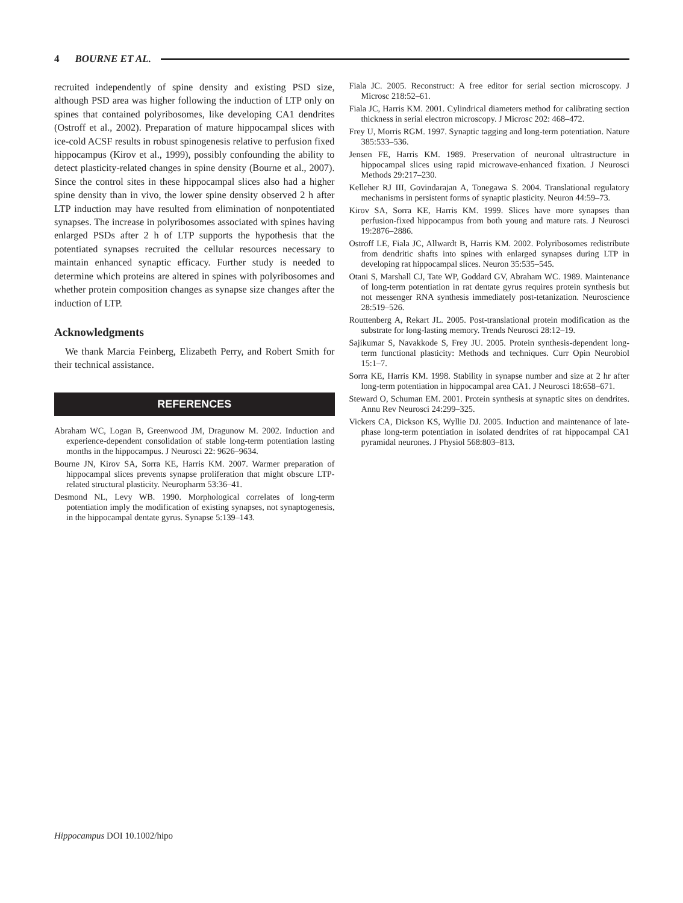4 BOURNE ET AL.
recruited independently of spine density and existing PSD size, although PSD area was higher following the induction of LTP only on spines that contained polyribosomes, like developing CA1 dendrites (Ostroff et al., 2002). Preparation of mature hippocampal slices with ice-cold ACSF results in robust spinogenesis relative to perfusion fixed hippocampus (Kirov et al., 1999), possibly confounding the ability to detect plasticity-related changes in spine density (Bourne et al., 2007). Since the control sites in these hippocampal slices also had a higher spine density than in vivo, the lower spine density observed 2 h after LTP induction may have resulted from elimination of nonpotentiated synapses. The increase in polyribosomes associated with spines having enlarged PSDs after 2 h of LTP supports the hypothesis that the potentiated synapses recruited the cellular resources necessary to maintain enhanced synaptic efficacy. Further study is needed to determine which proteins are altered in spines with polyribosomes and whether protein composition changes as synapse size changes after the induction of LTP.
Acknowledgments
We thank Marcia Feinberg, Elizabeth Perry, and Robert Smith for their technical assistance.
REFERENCES
Abraham WC, Logan B, Greenwood JM, Dragunow M. 2002. Induction and experience-dependent consolidation of stable long-term potentiation lasting months in the hippocampus. J Neurosci 22: 9626–9634.
Bourne JN, Kirov SA, Sorra KE, Harris KM. 2007. Warmer preparation of hippocampal slices prevents synapse proliferation that might obscure LTP-related structural plasticity. Neuropharm 53:36–41.
Desmond NL, Levy WB. 1990. Morphological correlates of long-term potentiation imply the modification of existing synapses, not synaptogenesis, in the hippocampal dentate gyrus. Synapse 5:139–143.
Fiala JC. 2005. Reconstruct: A free editor for serial section microscopy. J Microsc 218:52–61.
Fiala JC, Harris KM. 2001. Cylindrical diameters method for calibrating section thickness in serial electron microscopy. J Microsc 202: 468–472.
Frey U, Morris RGM. 1997. Synaptic tagging and long-term potentiation. Nature 385:533–536.
Jensen FE, Harris KM. 1989. Preservation of neuronal ultrastructure in hippocampal slices using rapid microwave-enhanced fixation. J Neurosci Methods 29:217–230.
Kelleher RJ III, Govindarajan A, Tonegawa S. 2004. Translational regulatory mechanisms in persistent forms of synaptic plasticity. Neuron 44:59–73.
Kirov SA, Sorra KE, Harris KM. 1999. Slices have more synapses than perfusion-fixed hippocampus from both young and mature rats. J Neurosci 19:2876–2886.
Ostroff LE, Fiala JC, Allwardt B, Harris KM. 2002. Polyribosomes redistribute from dendritic shafts into spines with enlarged synapses during LTP in developing rat hippocampal slices. Neuron 35:535–545.
Otani S, Marshall CJ, Tate WP, Goddard GV, Abraham WC. 1989. Maintenance of long-term potentiation in rat dentate gyrus requires protein synthesis but not messenger RNA synthesis immediately post-tetanization. Neuroscience 28:519–526.
Routtenberg A, Rekart JL. 2005. Post-translational protein modification as the substrate for long-lasting memory. Trends Neurosci 28:12–19.
Sajikumar S, Navakkode S, Frey JU. 2005. Protein synthesis-dependent long-term functional plasticity: Methods and techniques. Curr Opin Neurobiol 15:1–7.
Sorra KE, Harris KM. 1998. Stability in synapse number and size at 2 hr after long-term potentiation in hippocampal area CA1. J Neurosci 18:658–671.
Steward O, Schuman EM. 2001. Protein synthesis at synaptic sites on dendrites. Annu Rev Neurosci 24:299–325.
Vickers CA, Dickson KS, Wyllie DJ. 2005. Induction and maintenance of late-phase long-term potentiation in isolated dendrites of rat hippocampal CA1 pyramidal neurones. J Physiol 568:803–813.
Hippocampus DOI 10.1002/hipo